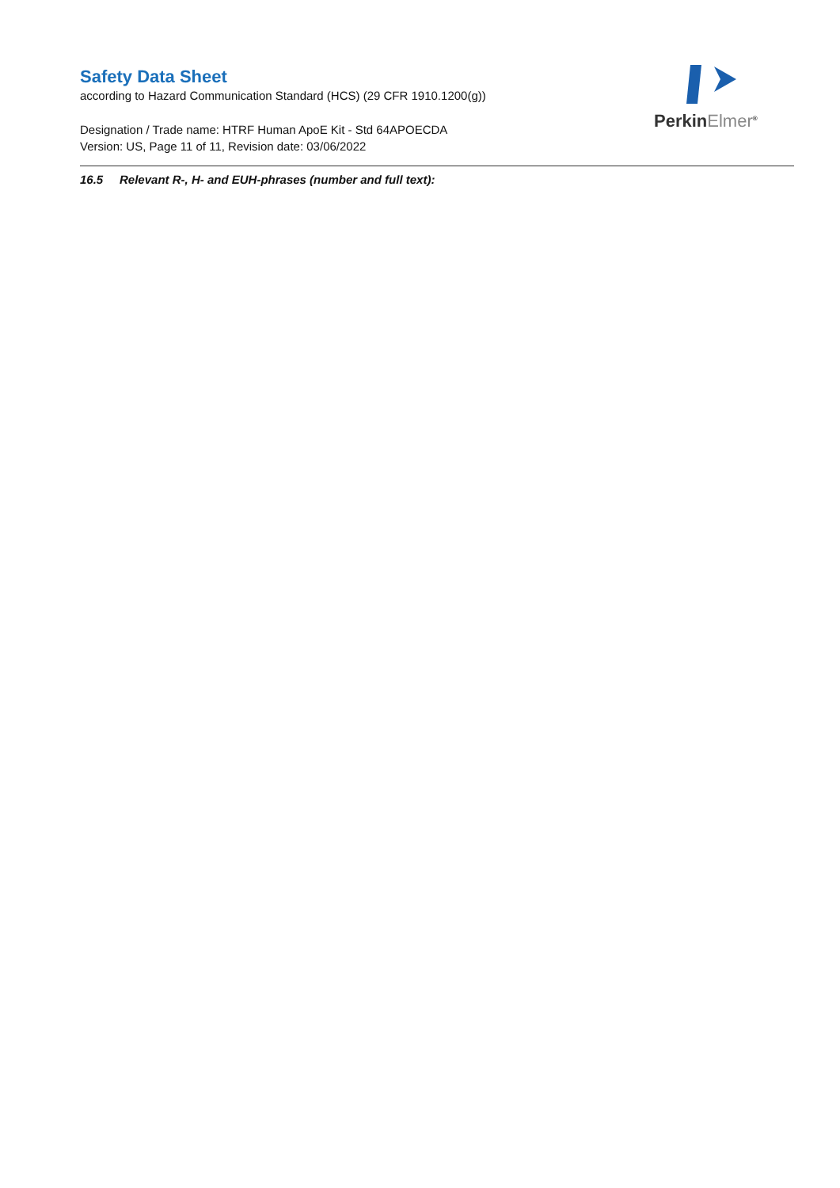Safety Data Sheet
according to Hazard Communication Standard (HCS) (29 CFR 1910.1200(g))
Designation / Trade name: HTRF Human ApoE Kit - Std 64APOECDA
Version: US, Page 11 of 11, Revision date: 03/06/2022
16.5 Relevant R-, H- and EUH-phrases (number and full text):
PerkinElmer<sup>®</sup>